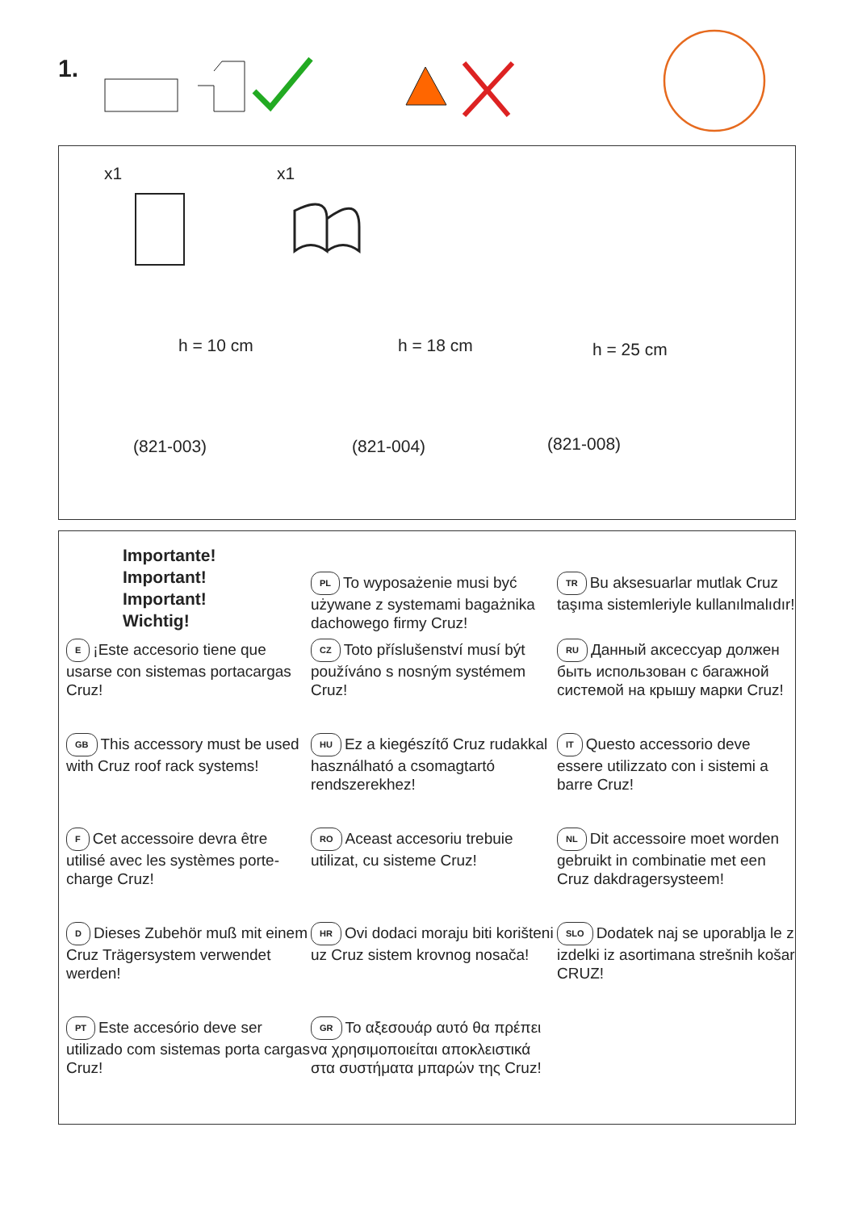1.
x1 x1
h = 10 cm h = 18 cm h = 25 cm
(821-003) (821-004) (821-008)
Importante!
Important!
Important!
Wichtig!
PL To wyposażenie musi być używane z systemami bagażnika dachowego firmy Cruz!
TR Bu aksesuarlar mutlak Cruz taşıma sistemleriyle kullanılmalıdır!
E ¡Este accesorio tiene que usarse con sistemas portacargas Cruz!
CZ Toto příslušenství musí být používáno s nosným systémem Cruz!
RU Данный аксессуар должен быть использован с багажной системой на крышу марки Cruz!
GB This accessory must be used with Cruz roof rack systems!
HU Ez a kiegészítő Cruz rudakkal használható a csomagtartó rendszerekhez!
IT Questo accessorio deve essere utilizzato con i sistemi a barre Cruz!
F Cet accessoire devra être utilisé avec les systèmes porte-charge Cruz!
RO Aceast accesoriu trebuie utilizat, cu sisteme Cruz!
NL Dit accessoire moet worden gebruikt in combinatie met een Cruz dakdragersysteem!
D Dieses Zubehör muß mit einem Cruz Trägersystem verwendet werden!
HR Ovi dodaci moraju biti korišteni uz Cruz sistem krovnog nosača!
SLO Dodatek naj se uporablja le z izdelki iz asortimana strešnih košar CRUZ!
PT Este accesório deve ser utilizado com sistemas porta cargas Cruz!
GR Το αξεσουάρ αυτό θα πρέπει να χρησιμοποιείται αποκλειστικά στα συστήματα μπαρών της Cruz!